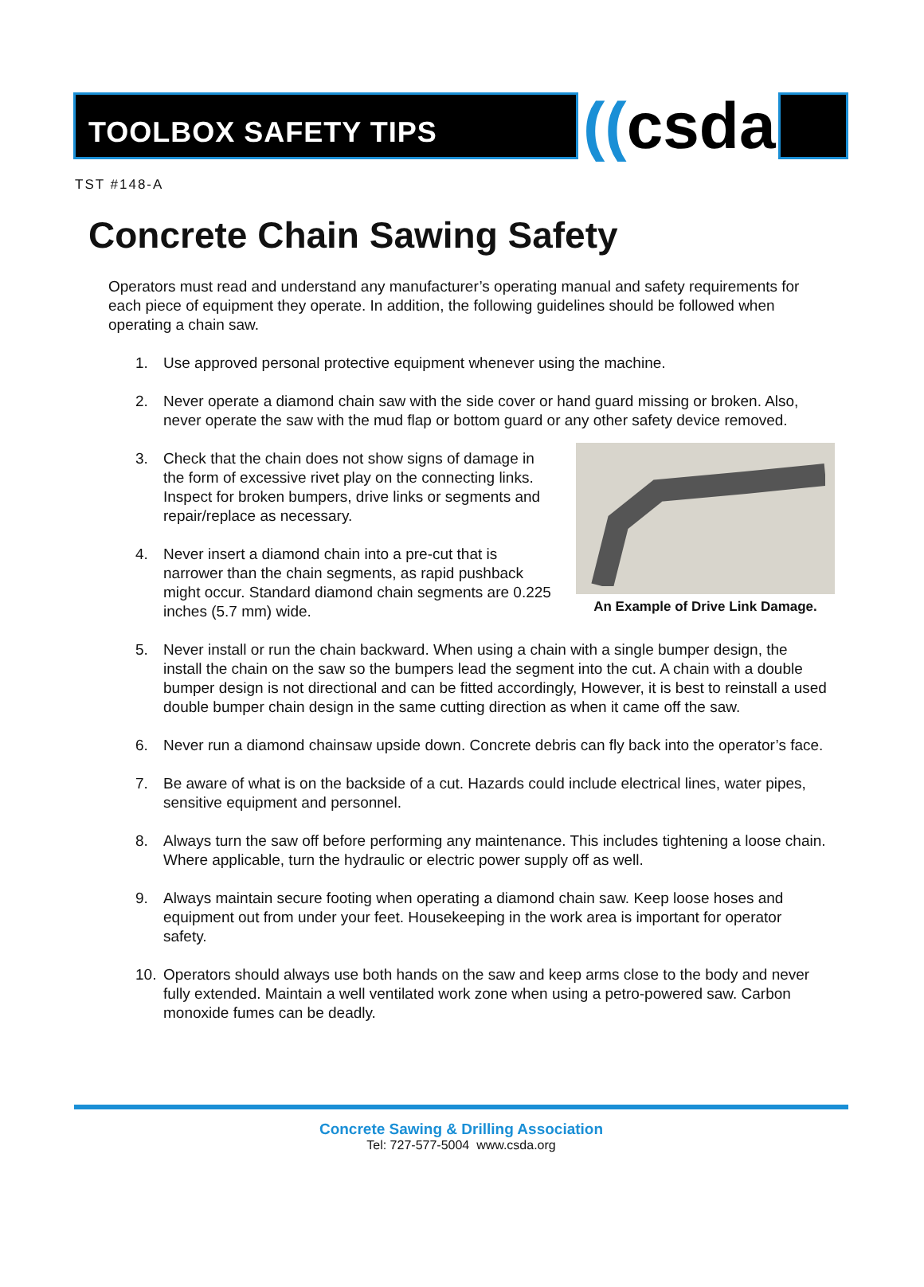TOOLBOX SAFETY TIPS ((csda
TST #148-A
Concrete Chain Sawing Safety
Operators must read and understand any manufacturer’s operating manual and safety requirements for each piece of equipment they operate. In addition, the following guidelines should be followed when operating a chain saw.
1. Use approved personal protective equipment whenever using the machine.
2. Never operate a diamond chain saw with the side cover or hand guard missing or broken. Also, never operate the saw with the mud flap or bottom guard or any other safety device removed.
3. Check that the chain does not show signs of damage in the form of excessive rivet play on the connecting links. Inspect for broken bumpers, drive links or segments and repair/replace as necessary.
4. Never insert a diamond chain into a pre-cut that is narrower than the chain segments, as rapid pushback might occur. Standard diamond chain segments are 0.225 inches (5.7 mm) wide.
An Example of Drive Link Damage.
5. Never install or run the chain backward. When using a chain with a single bumper design, the install the chain on the saw so the bumpers lead the segment into the cut. A chain with a double bumper design is not directional and can be fitted accordingly, However, it is best to reinstall a used double bumper chain design in the same cutting direction as when it came off the saw.
6. Never run a diamond chainsaw upside down. Concrete debris can fly back into the operator’s face.
7. Be aware of what is on the backside of a cut. Hazards could include electrical lines, water pipes, sensitive equipment and personnel.
8. Always turn the saw off before performing any maintenance. This includes tightening a loose chain. Where applicable, turn the hydraulic or electric power supply off as well.
9. Always maintain secure footing when operating a diamond chain saw. Keep loose hoses and equipment out from under your feet. Housekeeping in the work area is important for operator safety.
10. Operators should always use both hands on the saw and keep arms close to the body and never fully extended. Maintain a well ventilated work zone when using a petro-powered saw. Carbon monoxide fumes can be deadly.
Concrete Sawing & Drilling Association
Tel: 727-577-5004 www.csda.org